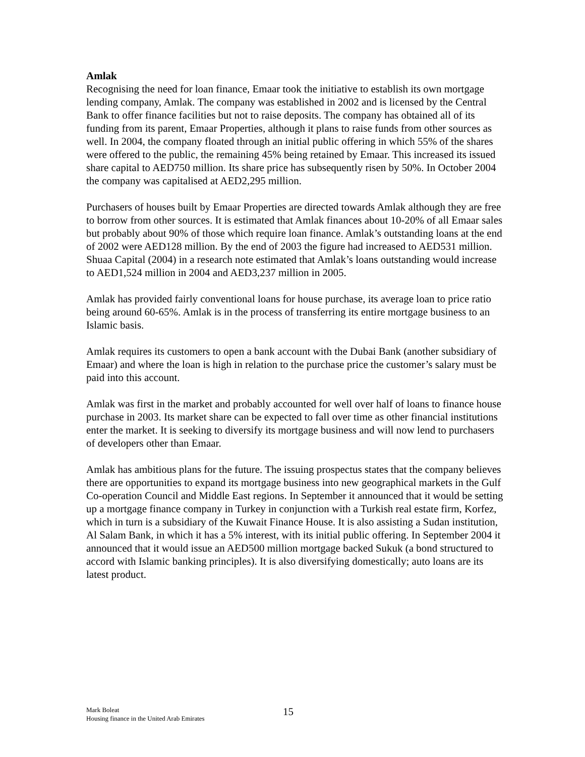Amlak
Recognising the need for loan finance, Emaar took the initiative to establish its own mortgage lending company, Amlak. The company was established in 2002 and is licensed by the Central Bank to offer finance facilities but not to raise deposits. The company has obtained all of its funding from its parent, Emaar Properties, although it plans to raise funds from other sources as well. In 2004, the company floated through an initial public offering in which 55% of the shares were offered to the public, the remaining 45% being retained by Emaar. This increased its issued share capital to AED750 million. Its share price has subsequently risen by 50%. In October 2004 the company was capitalised at AED2,295 million.
Purchasers of houses built by Emaar Properties are directed towards Amlak although they are free to borrow from other sources. It is estimated that Amlak finances about 10-20% of all Emaar sales but probably about 90% of those which require loan finance. Amlak’s outstanding loans at the end of 2002 were AED128 million. By the end of 2003 the figure had increased to AED531 million. Shuaa Capital (2004) in a research note estimated that Amlak’s loans outstanding would increase to AED1,524 million in 2004 and AED3,237 million in 2005.
Amlak has provided fairly conventional loans for house purchase, its average loan to price ratio being around 60-65%. Amlak is in the process of transferring its entire mortgage business to an Islamic basis.
Amlak requires its customers to open a bank account with the Dubai Bank (another subsidiary of Emaar) and where the loan is high in relation to the purchase price the customer’s salary must be paid into this account.
Amlak was first in the market and probably accounted for well over half of loans to finance house purchase in 2003. Its market share can be expected to fall over time as other financial institutions enter the market. It is seeking to diversify its mortgage business and will now lend to purchasers of developers other than Emaar.
Amlak has ambitious plans for the future. The issuing prospectus states that the company believes there are opportunities to expand its mortgage business into new geographical markets in the Gulf Co-operation Council and Middle East regions. In September it announced that it would be setting up a mortgage finance company in Turkey in conjunction with a Turkish real estate firm, Korfez, which in turn is a subsidiary of the Kuwait Finance House. It is also assisting a Sudan institution, Al Salam Bank, in which it has a 5% interest, with its initial public offering. In September 2004 it announced that it would issue an AED500 million mortgage backed Sukuk (a bond structured to accord with Islamic banking principles). It is also diversifying domestically; auto loans are its latest product.
Mark Boleat
Housing finance in the United Arab Emirates
15